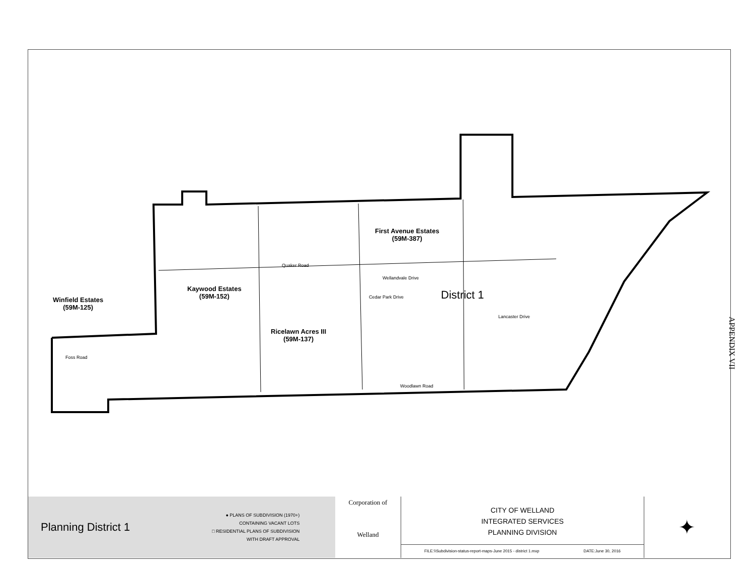First Avenue Estates
(59M-387)
Kaywood Estates
(59M-152)
Winfield Estates
(59M-125)
Ricelawn Acres III
(59M-137)
District 1
Quaker Road
Foss Road
Woodlawn Road
Wellandvale Drive
Cedar Park Drive
Lancaster Drive
APPENDIX VII
Planning District 1
● PLANS OF SUBDIVISION (1970+)
CONTAINING VACANT LOTS
□ RESIDENTIAL PLANS OF SUBDIVISION
WITH DRAFT APPROVAL
Corporation of
Welland
CITY OF WELLAND
INTEGRATED SERVICES
PLANNING DIVISION
FILE:\\Subdivision-status-report-maps-June 2015 - district 1.mxp DATE:June 30, 2016
✦